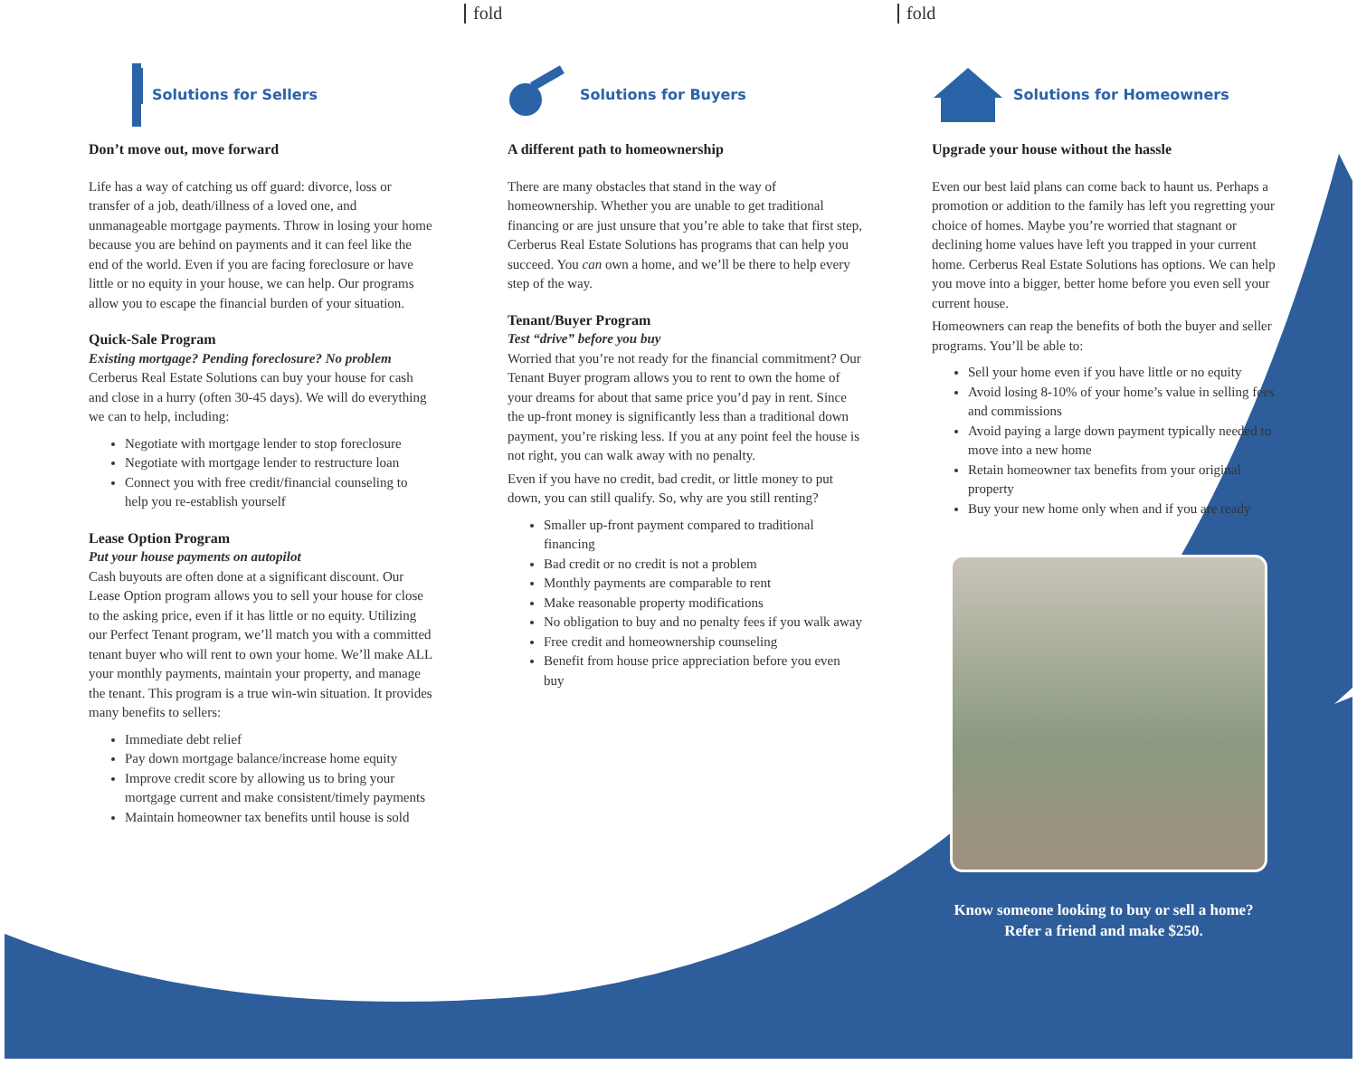fold fold
Solutions for Sellers
Don’t move out, move forward
Life has a way of catching us off guard: divorce, loss or transfer of a job, death/illness of a loved one, and unmanageable mortgage payments. Throw in losing your home because you are behind on payments and it can feel like the end of the world. Even if you are facing foreclosure or have little or no equity in your house, we can help. Our programs allow you to escape the financial burden of your situation.
Quick-Sale Program
Existing mortgage? Pending foreclosure? No problem
Cerberus Real Estate Solutions can buy your house for cash and close in a hurry (often 30-45 days). We will do everything we can to help, including:
Negotiate with mortgage lender to stop foreclosure
Negotiate with mortgage lender to restructure loan
Connect you with free credit/financial counseling to help you re-establish yourself
Lease Option Program
Put your house payments on autopilot
Cash buyouts are often done at a significant discount. Our Lease Option program allows you to sell your house for close to the asking price, even if it has little or no equity. Utilizing our Perfect Tenant program, we’ll match you with a committed tenant buyer who will rent to own your home. We’ll make ALL your monthly payments, maintain your property, and manage the tenant. This program is a true win-win situation. It provides many benefits to sellers:
Immediate debt relief
Pay down mortgage balance/increase home equity
Improve credit score by allowing us to bring your mortgage current and make consistent/timely payments
Maintain homeowner tax benefits until house is sold
Solutions for Buyers
A different path to homeownership
There are many obstacles that stand in the way of homeownership. Whether you are unable to get traditional financing or are just unsure that you’re able to take that first step, Cerberus Real Estate Solutions has programs that can help you succeed. You can own a home, and we’ll be there to help every step of the way.
Tenant/Buyer Program
Test “drive” before you buy
Worried that you’re not ready for the financial commitment? Our Tenant Buyer program allows you to rent to own the home of your dreams for about that same price you’d pay in rent. Since the up-front money is significantly less than a traditional down payment, you’re risking less. If you at any point feel the house is not right, you can walk away with no penalty.
Even if you have no credit, bad credit, or little money to put down, you can still qualify. So, why are you still renting?
Smaller up-front payment compared to traditional financing
Bad credit or no credit is not a problem
Monthly payments are comparable to rent
Make reasonable property modifications
No obligation to buy and no penalty fees if you walk away
Free credit and homeownership counseling
Benefit from house price appreciation before you even buy
Solutions for Homeowners
Upgrade your house without the hassle
Even our best laid plans can come back to haunt us. Perhaps a promotion or addition to the family has left you regretting your choice of homes. Maybe you’re worried that stagnant or declining home values have left you trapped in your current home. Cerberus Real Estate Solutions has options. We can help you move into a bigger, better home before you even sell your current house.
Homeowners can reap the benefits of both the buyer and seller programs. You’ll be able to:
Sell your home even if you have little or no equity
Avoid losing 8-10% of your home’s value in selling fees and commissions
Avoid paying a large down payment typically needed to move into a new home
Retain homeowner tax benefits from your original property
Buy your new home only when and if you are ready
Know someone looking to buy or sell a home?
Refer a friend and make $250.